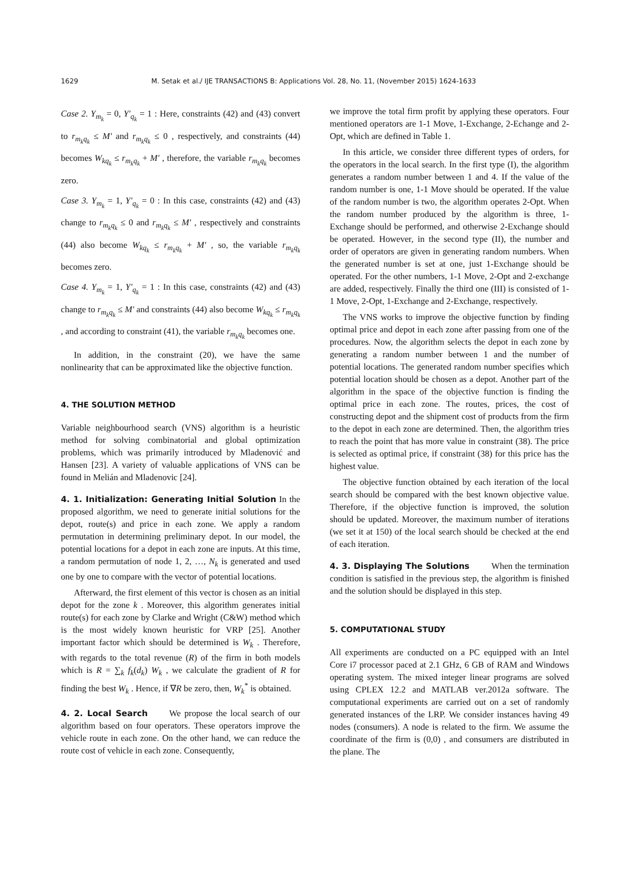1629 M. Setak et al./ IJE TRANSACTIONS B: Applications Vol. 28, No. 11, (November 2015) 1624-1633
Case 2. Y<sub>m<sub>k</sub></sub> = 0, Y'<sub>q<sub>k</sub></sub> = 1 : Here, constraints (42) and (43) convert to r<sub>m<sub>k</sub>q<sub>k</sub></sub> ≤ M' and r<sub>m<sub>k</sub>q<sub>k</sub></sub> ≤ 0 , respectively, and constraints (44) becomes W<sub>kq<sub>k</sub></sub> ≤ r<sub>m<sub>k</sub>q<sub>k</sub></sub> + M' , therefore, the variable r<sub>m<sub>k</sub>q<sub>k</sub></sub> becomes zero.
Case 3. Y<sub>m<sub>k</sub></sub> = 1, Y'<sub>q<sub>k</sub></sub> = 0 : In this case, constraints (42) and (43) change to r<sub>m<sub>k</sub>q<sub>k</sub></sub> ≤ 0 and r<sub>m<sub>k</sub>q<sub>k</sub></sub> ≤ M' , respectively and constraints (44) also become W<sub>kq<sub>k</sub></sub> ≤ r<sub>m<sub>k</sub>q<sub>k</sub></sub> + M' , so, the variable r<sub>m<sub>k</sub>q<sub>k</sub></sub> becomes zero.
Case 4. Y<sub>m<sub>k</sub></sub> = 1, Y'<sub>q<sub>k</sub></sub> = 1 : In this case, constraints (42) and (43) change to r<sub>m<sub>k</sub>q<sub>k</sub></sub> ≤ M' and constraints (44) also become W<sub>kq<sub>k</sub></sub> ≤ r<sub>m<sub>k</sub>q<sub>k</sub></sub> , and according to constraint (41), the variable r<sub>m<sub>k</sub>q<sub>k</sub></sub> becomes one.
In addition, in the constraint (20), we have the same nonlinearity that can be approximated like the objective function.
4. THE SOLUTION METHOD
Variable neighbourhood search (VNS) algorithm is a heuristic method for solving combinatorial and global optimization problems, which was primarily introduced by Mladenović and Hansen [23]. A variety of valuable applications of VNS can be found in Melián and Mladenovic [24].
4. 1. Initialization: Generating Initial Solution
In the proposed algorithm, we need to generate initial solutions for the depot, route(s) and price in each zone. We apply a random permutation in determining preliminary depot. In our model, the potential locations for a depot in each zone are inputs. At this time, a random permutation of node 1, 2, …, N<sub>k</sub> is generated and used one by one to compare with the vector of potential locations.
Afterward, the first element of this vector is chosen as an initial depot for the zone k . Moreover, this algorithm generates initial route(s) for each zone by Clarke and Wright (C&W) method which is the most widely known heuristic for VRP [25]. Another important factor which should be determined is W<sub>k</sub> . Therefore, with regards to the total revenue (R) of the firm in both models which is R = ∑<sub>k</sub> f<sub>k</sub>(d<sub>k</sub>) W<sub>k</sub> , we calculate the gradient of R for finding the best W<sub>k</sub> . Hence, if ∇R be zero, then, W<sub>k</sub><sup>*</sup> is obtained.
4. 2. Local Search
We propose the local search of our algorithm based on four operators. These operators improve the vehicle route in each zone. On the other hand, we can reduce the route cost of vehicle in each zone. Consequently,
we improve the total firm profit by applying these operators. Four mentioned operators are 1-1 Move, 1-Exchange, 2-Echange and 2-Opt, which are defined in Table 1.
In this article, we consider three different types of orders, for the operators in the local search. In the first type (I), the algorithm generates a random number between 1 and 4. If the value of the random number is one, 1-1 Move should be operated. If the value of the random number is two, the algorithm operates 2-Opt. When the random number produced by the algorithm is three, 1-Exchange should be performed, and otherwise 2-Exchange should be operated. However, in the second type (II), the number and order of operators are given in generating random numbers. When the generated number is set at one, just 1-Exchange should be operated. For the other numbers, 1-1 Move, 2-Opt and 2-exchange are added, respectively. Finally the third one (III) is consisted of 1-1 Move, 2-Opt, 1-Exchange and 2-Exchange, respectively.
The VNS works to improve the objective function by finding optimal price and depot in each zone after passing from one of the procedures. Now, the algorithm selects the depot in each zone by generating a random number between 1 and the number of potential locations. The generated random number specifies which potential location should be chosen as a depot. Another part of the algorithm in the space of the objective function is finding the optimal price in each zone. The routes, prices, the cost of constructing depot and the shipment cost of products from the firm to the depot in each zone are determined. Then, the algorithm tries to reach the point that has more value in constraint (38). The price is selected as optimal price, if constraint (38) for this price has the highest value.
The objective function obtained by each iteration of the local search should be compared with the best known objective value. Therefore, if the objective function is improved, the solution should be updated. Moreover, the maximum number of iterations (we set it at 150) of the local search should be checked at the end of each iteration.
4. 3. Displaying The Solutions
When the termination condition is satisfied in the previous step, the algorithm is finished and the solution should be displayed in this step.
5. COMPUTATIONAL STUDY
All experiments are conducted on a PC equipped with an Intel Core i7 processor paced at 2.1 GHz, 6 GB of RAM and Windows operating system. The mixed integer linear programs are solved using CPLEX 12.2 and MATLAB ver.2012a software. The computational experiments are carried out on a set of randomly generated instances of the LRP. We consider instances having 49 nodes (consumers). A node is related to the firm. We assume the coordinate of the firm is (0,0) , and consumers are distributed in the plane. The